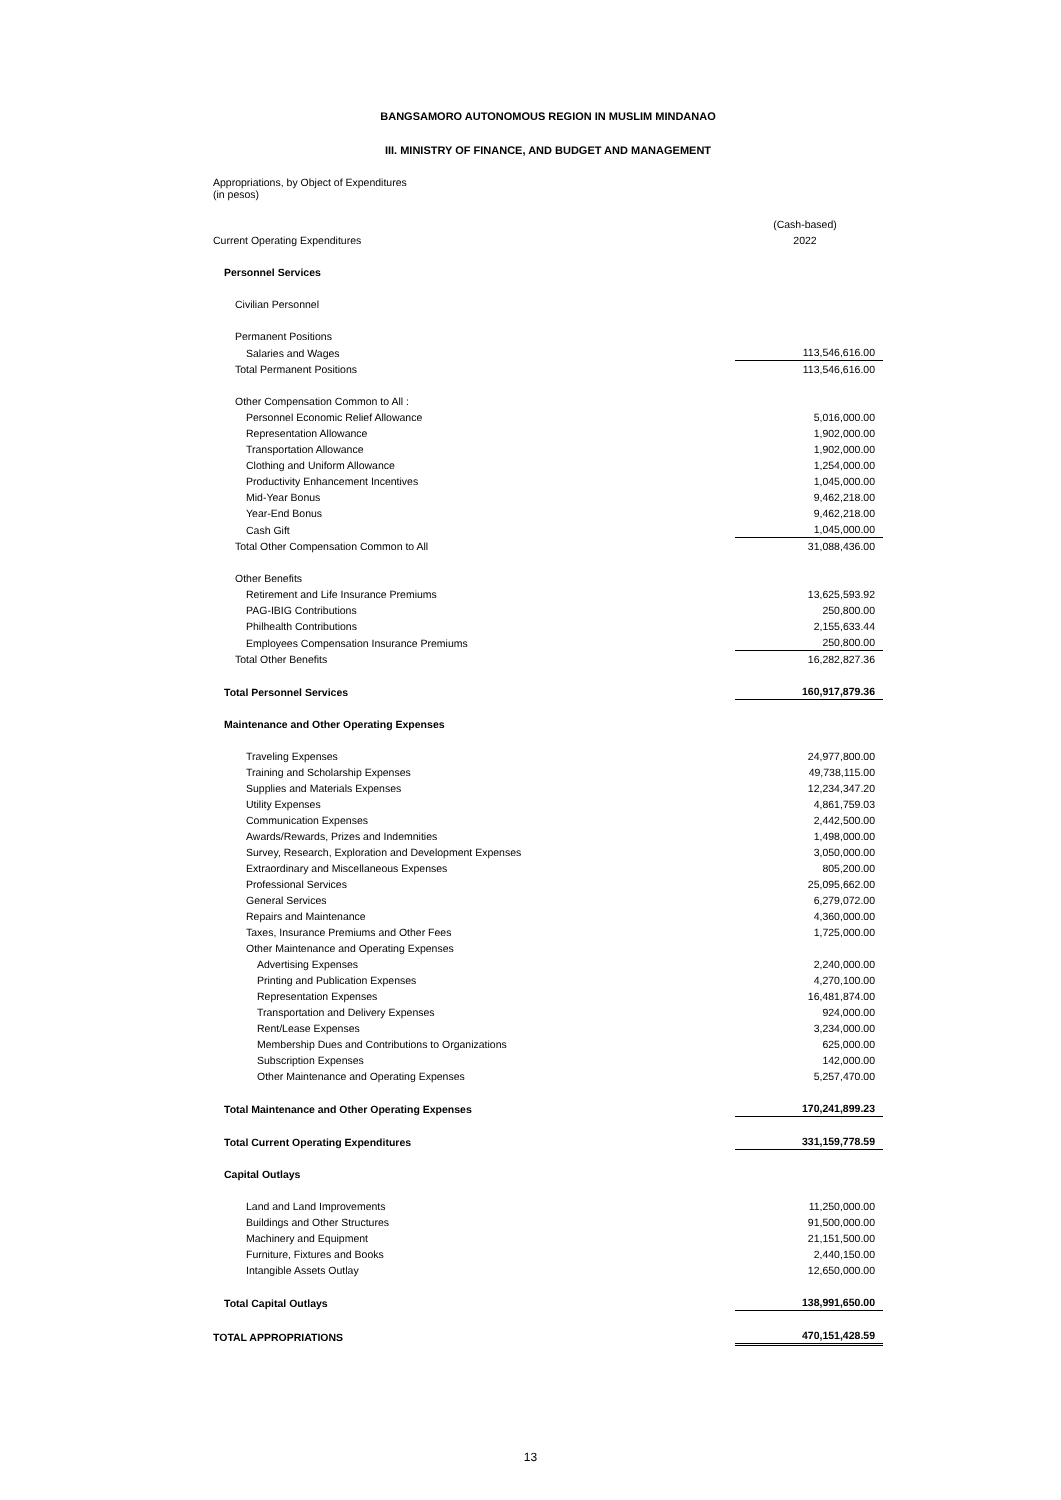BANGSAMORO AUTONOMOUS REGION IN MUSLIM MINDANAO
III. MINISTRY OF FINANCE, AND BUDGET AND MANAGEMENT
Appropriations, by Object of Expenditures
(in pesos)
| Current Operating Expenditures | (Cash-based) 2022 |
| Personnel Services | |
| Civilian Personnel | |
| Permanent Positions | |
| Salaries and Wages | 113,546,616.00 |
| Total Permanent Positions | 113,546,616.00 |
| Other Compensation Common to All : | |
| Personnel Economic Relief Allowance | 5,016,000.00 |
| Representation Allowance | 1,902,000.00 |
| Transportation Allowance | 1,902,000.00 |
| Clothing and Uniform Allowance | 1,254,000.00 |
| Productivity Enhancement Incentives | 1,045,000.00 |
| Mid-Year Bonus | 9,462,218.00 |
| Year-End Bonus | 9,462,218.00 |
| Cash Gift | 1,045,000.00 |
| Total Other Compensation Common to All | 31,088,436.00 |
| Other Benefits | |
| Retirement and Life Insurance Premiums | 13,625,593.92 |
| PAG-IBIG Contributions | 250,800.00 |
| Philhealth Contributions | 2,155,633.44 |
| Employees Compensation Insurance Premiums | 250,800.00 |
| Total Other Benefits | 16,282,827.36 |
| Total Personnel Services | 160,917,879.36 |
| Maintenance and Other Operating Expenses | |
| Traveling Expenses | 24,977,800.00 |
| Training and Scholarship Expenses | 49,738,115.00 |
| Supplies and Materials Expenses | 12,234,347.20 |
| Utility Expenses | 4,861,759.03 |
| Communication Expenses | 2,442,500.00 |
| Awards/Rewards, Prizes and Indemnities | 1,498,000.00 |
| Survey, Research, Exploration and Development Expenses | 3,050,000.00 |
| Extraordinary and Miscellaneous Expenses | 805,200.00 |
| Professional Services | 25,095,662.00 |
| General Services | 6,279,072.00 |
| Repairs and Maintenance | 4,360,000.00 |
| Taxes, Insurance Premiums and Other Fees | 1,725,000.00 |
| Other Maintenance and Operating Expenses | |
| Advertising Expenses | 2,240,000.00 |
| Printing and Publication Expenses | 4,270,100.00 |
| Representation Expenses | 16,481,874.00 |
| Transportation and Delivery Expenses | 924,000.00 |
| Rent/Lease Expenses | 3,234,000.00 |
| Membership Dues and Contributions to Organizations | 625,000.00 |
| Subscription Expenses | 142,000.00 |
| Other Maintenance and Operating Expenses | 5,257,470.00 |
| Total Maintenance and Other Operating Expenses | 170,241,899.23 |
| Total Current Operating Expenditures | 331,159,778.59 |
| Capital Outlays | |
| Land and Land Improvements | 11,250,000.00 |
| Buildings and Other Structures | 91,500,000.00 |
| Machinery and Equipment | 21,151,500.00 |
| Furniture, Fixtures and Books | 2,440,150.00 |
| Intangible Assets Outlay | 12,650,000.00 |
| Total Capital Outlays | 138,991,650.00 |
| TOTAL APPROPRIATIONS | 470,151,428.59 |
13